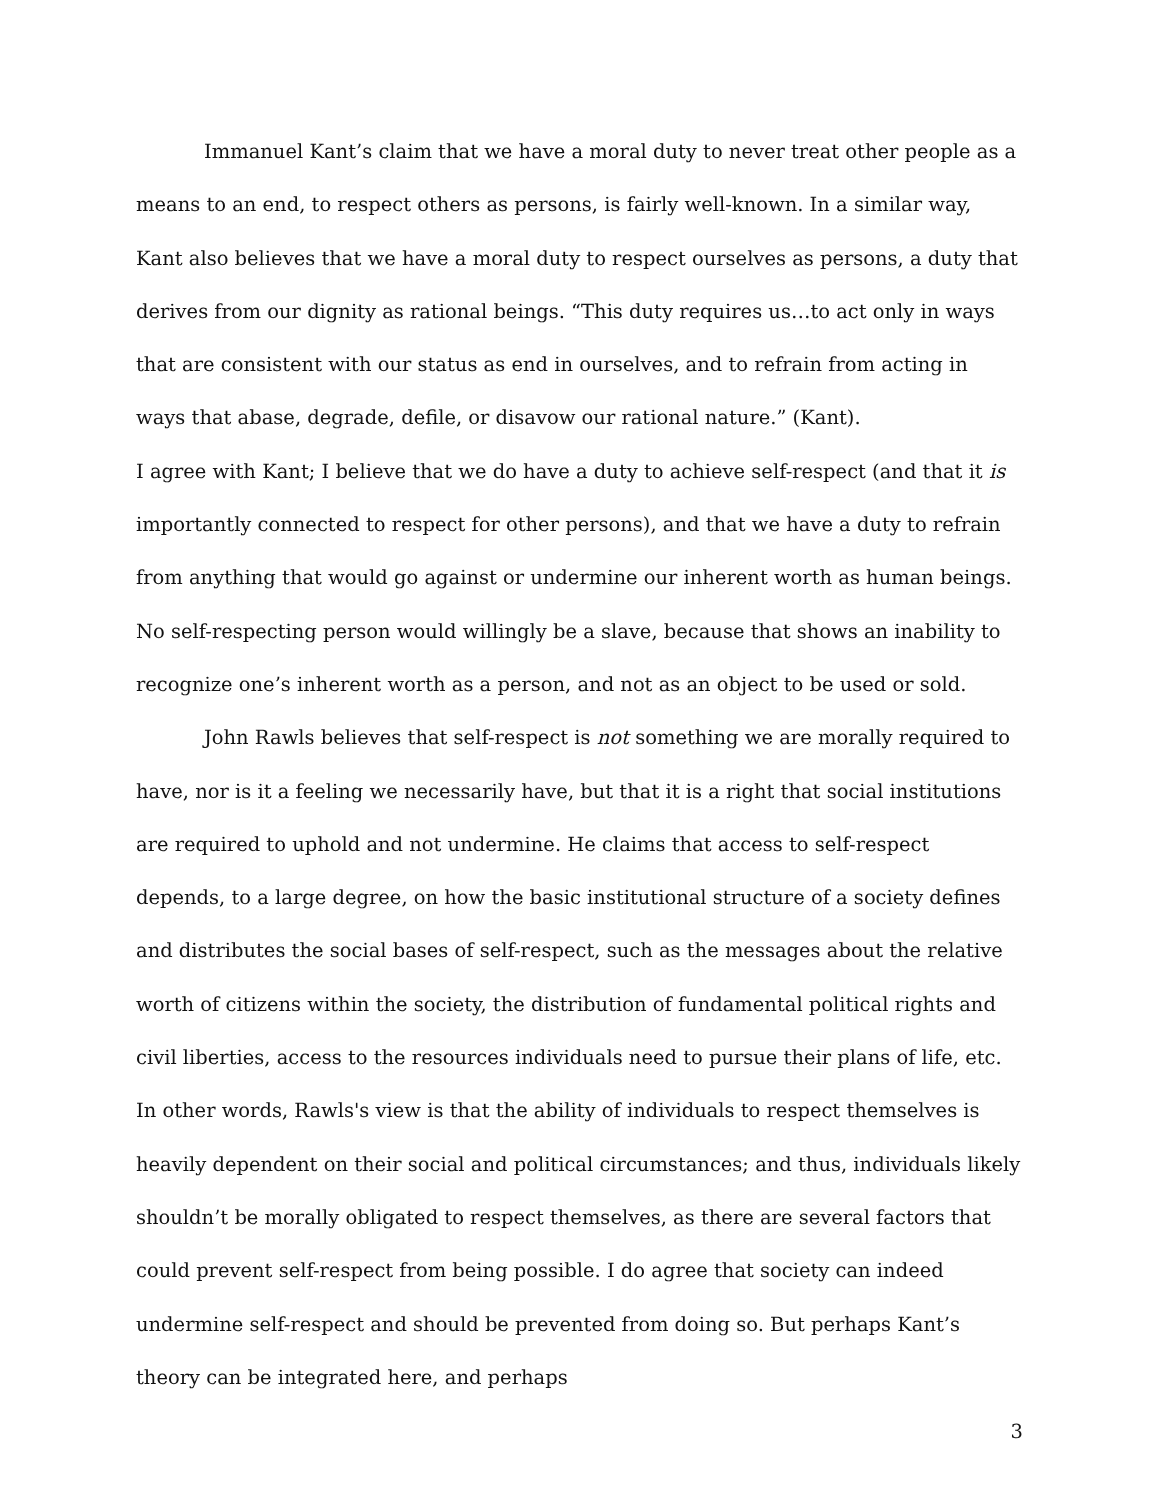Immanuel Kant’s claim that we have a moral duty to never treat other people as a means to an end, to respect others as persons, is fairly well-known. In a similar way, Kant also believes that we have a moral duty to respect ourselves as persons, a duty that derives from our dignity as rational beings. “This duty requires us…to act only in ways that are consistent with our status as end in ourselves, and to refrain from acting in ways that abase, degrade, defile, or disavow our rational nature.” (Kant).
I agree with Kant; I believe that we do have a duty to achieve self-respect (and that it is importantly connected to respect for other persons), and that we have a duty to refrain from anything that would go against or undermine our inherent worth as human beings. No self-respecting person would willingly be a slave, because that shows an inability to recognize one’s inherent worth as a person, and not as an object to be used or sold.
John Rawls believes that self-respect is not something we are morally required to have, nor is it a feeling we necessarily have, but that it is a right that social institutions are required to uphold and not undermine. He claims that access to self-respect depends, to a large degree, on how the basic institutional structure of a society defines and distributes the social bases of self-respect, such as the messages about the relative worth of citizens within the society, the distribution of fundamental political rights and civil liberties, access to the resources individuals need to pursue their plans of life, etc. In other words, Rawls's view is that the ability of individuals to respect themselves is heavily dependent on their social and political circumstances; and thus, individuals likely shouldn’t be morally obligated to respect themselves, as there are several factors that could prevent self-respect from being possible. I do agree that society can indeed undermine self-respect and should be prevented from doing so. But perhaps Kant’s theory can be integrated here, and perhaps
3